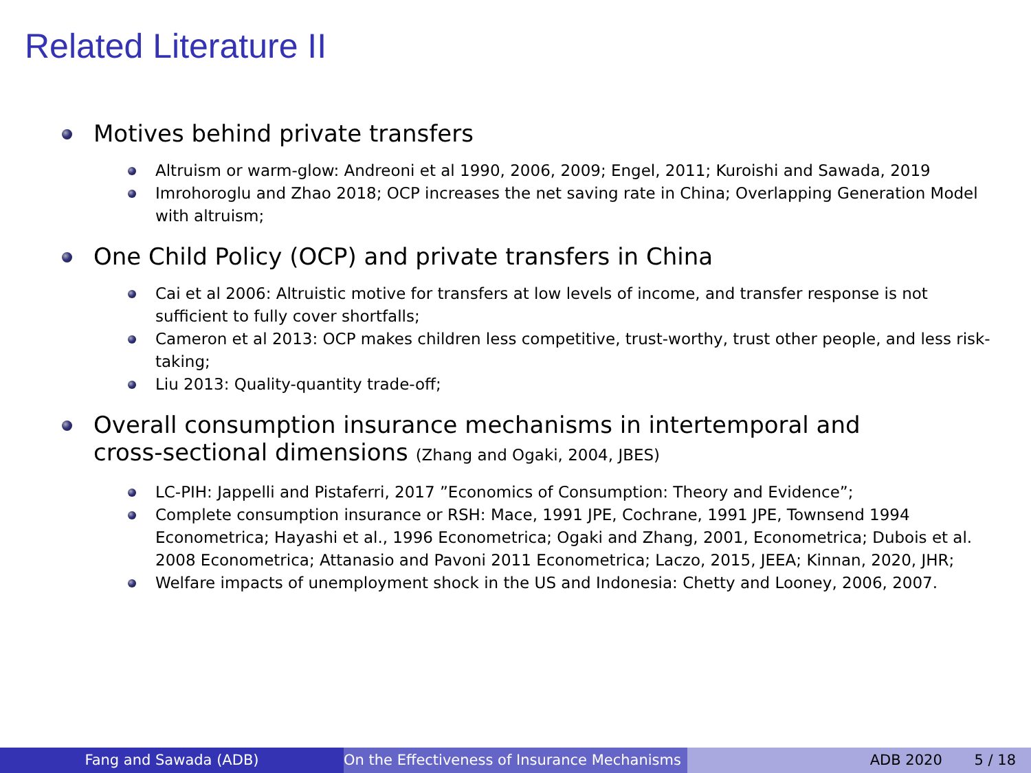Related Literature II
Motives behind private transfers
Altruism or warm-glow: Andreoni et al 1990, 2006, 2009; Engel, 2011; Kuroishi and Sawada, 2019
Imrohoroglu and Zhao 2018; OCP increases the net saving rate in China; Overlapping Generation Model with altruism;
One Child Policy (OCP) and private transfers in China
Cai et al 2006: Altruistic motive for transfers at low levels of income, and transfer response is not sufficient to fully cover shortfalls;
Cameron et al 2013: OCP makes children less competitive, trust-worthy, trust other people, and less risk-taking;
Liu 2013: Quality-quantity trade-off;
Overall consumption insurance mechanisms in intertemporal and cross-sectional dimensions (Zhang and Ogaki, 2004, JBES)
LC-PIH: Jappelli and Pistaferri, 2017 ”Economics of Consumption: Theory and Evidence”;
Complete consumption insurance or RSH: Mace, 1991 JPE, Cochrane, 1991 JPE, Townsend 1994 Econometrica; Hayashi et al., 1996 Econometrica; Ogaki and Zhang, 2001, Econometrica; Dubois et al. 2008 Econometrica; Attanasio and Pavoni 2011 Econometrica; Laczo, 2015, JEEA; Kinnan, 2020, JHR;
Welfare impacts of unemployment shock in the US and Indonesia: Chetty and Looney, 2006, 2007.
Fang and Sawada (ADB) On the Effectiveness of Insurance Mechanisms ADB 2020 5 / 18